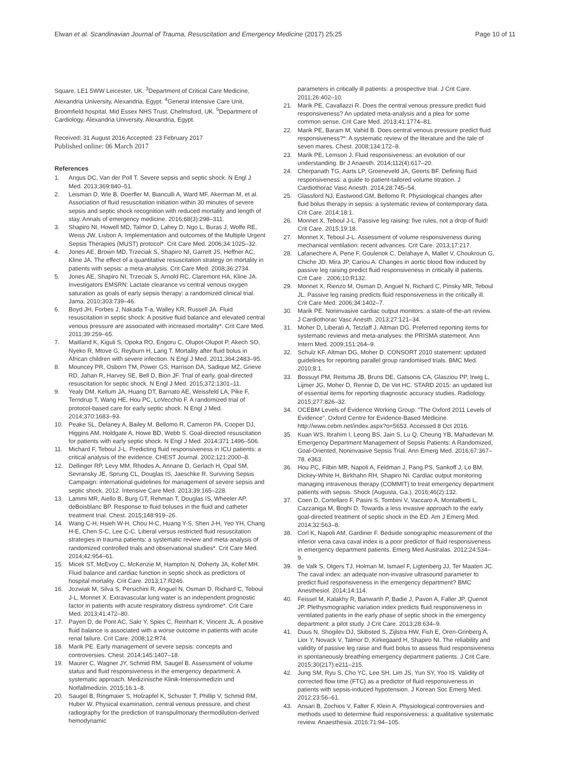Elwan et al. Scandinavian Journal of Trauma, Resuscitation and Emergency Medicine (2017) 25:25 Page 10 of 11
Square, LE1 5WW Leicester, UK. <sup>3</sup>Department of Critical Care Medicine, Alexandria University, Alexandria, Egypt. <sup>4</sup>General Intensive Care Unit, Broomfield hospital, Mid Essex NHS Trust, Chelmsford, UK. <sup>5</sup>Department of Cardiology, Alexandria University, Alexandria, Egypt.
Received: 31 August 2016 Accepted: 23 February 2017
Published online: 06 March 2017
References
1. Angus DC, Van der Poll T. Severe sepsis and septic shock. N Engl J Med. 2013;369:840–51.
2. Leisman D, Wie B, Doerfler M, Bianculli A, Ward MF, Akerman M, et al. Association of fluid resuscitation initiation within 30 minutes of severe sepsis and septic shock recognition with reduced mortality and length of stay. Annals of emergency medicine. 2016;68(3):298–311.
3. Shapiro NI, Howell MD, Talmor D, Lahey D, Ngo L, Buras J, Wolfe RE, Weiss JW, Lisbon A. Implementation and outcomes of the Multiple Urgent Sepsis Therapies (MUST) protocol*. Crit Care Med. 2006;34:1025–32.
4. Jones AE, Brown MD, Trzeciak S, Shapiro NI, Garrett JS, Heffner AC, Kline JA. The effect of a quantitative resuscitation strategy on mortality in patients with sepsis: a meta-analysis. Crit Care Med. 2008;36:2734.
5. Jones AE, Shapiro NI, Trzeciak S, Arnold RC, Claremont HA, Kline JA. Investigators EMSRN: Lactate clearance vs central venous oxygen saturation as goals of early sepsis therapy: a randomized clinical trial. Jama. 2010;303:739–46.
6. Boyd JH, Forbes J, Nakada T-a, Walley KR, Russell JA. Fluid resuscitation in septic shock: A positive fluid balance and elevated central venous pressure are associated with increased mortality*. Crit Care Med. 2011;39:259–65.
7. Maitland K, Kiguli S, Opoka RO, Engoru C, Olupot-Olupot P, Akech SO, Nyeko R, Mtove G, Reyburn H, Lang T. Mortality after fluid bolus in African children with severe infection. N Engl J Med. 2011;364:2483–95.
8. Mouncey PR, Osborn TM, Power GS, Harrison DA, Sadique MZ, Grieve RD, Jahan R, Harvey SE, Bell D, Bion JF. Trial of early, goal-directed resuscitation for septic shock. N Engl J Med. 2015;372:1301–11.
9. Yealy DM, Kellum JA, Huang DT, Barnato AE, Weissfeld LA, Pike F, Terndrup T, Wang HE, Hou PC, LoVecchio F. A randomized trial of protocol-based care for early septic shock. N Engl J Med. 2014;370:1683–93.
10. Peake SL, Delaney A, Bailey M, Bellomo R, Cameron PA, Cooper DJ, Higgins AM, Holdgate A, Howe BD, Webb S. Goal-directed resuscitation for patients with early septic shock. N Engl J Med. 2014;371:1496–506.
11. Michard F, Teboul J-L. Predicting fluid responsiveness in ICU patients: a critical analysis of the evidence. CHEST Journal. 2002;121:2000–8.
12. Dellinger RP, Levy MM, Rhodes A, Annane D, Gerlach H, Opal SM, Sevransky JE, Sprung CL, Douglas IS, Jaeschke R. Surviving Sepsis Campaign: international guidelines for management of severe sepsis and septic shock, 2012. Intensive Care Med. 2013;39:165–228.
13. Lammi MR, Aiello B, Burg GT, Rehman T, Douglas IS, Wheeler AP, deBoisblanc BP. Response to fluid boluses in the fluid and catheter treatment trial. Chest. 2015;148:919–26.
14. Wang C-H, Hsieh W-H, Chou H-C, Huang Y-S, Shen J-H, Yeo YH, Chang H-E, Chen S-C, Lee C-C. Liberal versus restricted fluid resuscitation strategies in trauma patients: a systematic review and meta-analysis of randomized controlled trials and observational studies*. Crit Care Med. 2014;42:954–61.
15. Micek ST, McEvoy C, McKenzie M, Hampton N, Doherty JA, Kollef MH. Fluid balance and cardiac function in septic shock as predictors of hospital mortality. Crit Care. 2013;17:R246.
16. Jozwiak M, Silva S, Persichini R, Anguel N, Osman D, Richard C, Teboul J-L, Monnet X. Extravascular lung water is an independent prognostic factor in patients with acute respiratory distress syndrome*. Crit Care Med. 2013;41:472–80.
17. Payen D, de Pont AC, Sakr Y, Spies C, Reinhart K, Vincent JL. A positive fluid balance is associated with a worse outcome in patients with acute renal failure. Crit Care. 2008;12:R74.
18. Marik PE. Early management of severe sepsis: concepts and controversies. Chest. 2014;145:1407–18.
19. Maurer C, Wagner JY, Schmid RM, Saugel B. Assessment of volume status and fluid responsiveness in the emergency department: A systematic approach. Medizinische Klinik-Intensivmedizin und Notfallmedizin. 2015;16:1–8.
20. Saugel B, Ringmaier S, Holzapfel K, Schuster T, Phillip V, Schmid RM, Huber W. Physical examination, central venous pressure, and chest radiography for the prediction of transpulmonary thermodilution-derived hemodynamic
parameters in critically ill patients: a prospective trial. J Crit Care. 2011;26:402–10.
21. Marik PE, Cavallazzi R. Does the central venous pressure predict fluid responsiveness? An updated meta-analysis and a plea for some common sense. Crit Care Med. 2013;41:1774–81.
22. Marik PE, Baram M, Vahid B. Does central venous pressure predict fluid responsiveness?*: A systematic review of the literature and the tale of seven mares. Chest. 2008;134:172–8.
23. Marik PE, Lemson J. Fluid responsiveness: an evolution of our understanding. Br J Anaesth. 2014;112(4):617–20.
24. Cherpanath TG, Aarts LP, Groeneveld JA, Geerts BF. Defining fluid responsiveness: a guide to patient-tailored volume titration. J Cardiothorac Vasc Anesth. 2014;28:745–54.
25. Glassford NJ, Eastwood GM, Bellomo R. Physiological changes after fluid bolus therapy in sepsis: a systematic review of contemporary data. Crit Care. 2014;18:1.
26. Monnet X, Teboul J-L. Passive leg raising: five rules, not a drop of fluid! Crit Care. 2015;19:18.
27. Monnet X, Teboul J-L. Assessment of volume responsiveness during mechanical ventilation: recent advances. Crit Care. 2013;17:217.
28. Lafanechere A, Pene F, Goulenok C, Delahaye A, Mallet V, Choukroun G, Chiche JD, Mira JP, Cariou A. Changes in aortic blood flow induced by passive leg raising predict fluid responsiveness in critically ill patients. Crit Care . 2006;10:R132.
29. Monnet X, Rienzo M, Osman D, Anguel N, Richard C, Pinsky MR, Teboul JL. Passive leg raising predicts fluid responsiveness in the critically ill. Crit Care Med. 2006;34:1402–7.
30. Marik PE. Noninvasive cardiac output monitors: a state-of the-art review. J Cardiothorac Vasc Anesth. 2013;27:121–34.
31. Moher D, Liberati A, Tetzlaff J, Altman DG. Preferred reporting items for systematic reviews and meta-analyses: the PRISMA statement. Ann Intern Med. 2009;151:264–9.
32. Schulz KF, Altman DG, Moher D. CONSORT 2010 statement: updated guidelines for reporting parallel group randomised trials. BMC Med. 2010;8:1.
33. Bossuyt PM, Reitsma JB, Bruns DE, Gatsonis CA, Glasziou PP, Irwig L, Lijmer JG, Moher D, Rennie D, De Vet HC. STARD 2015: an updated list of essential items for reporting diagnostic accuracy studies. Radiology. 2015;277:826–32.
34. OCEBM Levels of Evidence Working Group. "The Oxford 2011 Levels of Evidence". Oxford Centre for Evidence-Based Medicine. http://www.cebm.net/index.aspx?o=5653. Accessed 8 Oct 2016.
35. Kuan WS, Ibrahim I, Leong BS, Jain S, Lu Q, Cheung YB, Mahadevan M. Emergency Department Management of Sepsis Patients: A Randomized, Goal-Oriented, Noninvasive Sepsis Trial. Ann Emerg Med. 2016;67:367–78. e363.
36. Hou PC, Filbin MR, Napoli A, Feldman J, Pang PS, Sankoff J, Lo BM, Dickey-White H, Birkhahn RH, Shapiro NI. Cardiac output monitoring managing intravenous therapy (COMMIT) to treat emergency department patients with sepsis. Shock (Augusta, Ga.). 2016;46(2):132.
37. Coen D, Cortellaro F, Pasini S, Tombini V, Vaccaro A, Montalbetti L, Cazzaniga M, Boghi D. Towards a less invasive approach to the early goal-directed treatment of septic shock in the ED. Am J Emerg Med. 2014;32:563–8.
38. Corl K, Napoli AM, Gardiner F. Bedside sonographic measurement of the inferior vena cava caval index is a poor predictor of fluid responsiveness in emergency department patients. Emerg Med Australas. 2012;24:534–9.
39. de Valk S, Olgers TJ, Holman M, Ismael F, Ligtenberg JJ, Ter Maaten JC. The caval index: an adequate non-invasive ultrasound parameter to predict fluid responsiveness in the emergency department? BMC Anesthesiol. 2014;14:114.
40. Feissel M, Kalakhy R, Banwarth P, Badie J, Pavon A, Faller JP, Quenot JP. Plethysmographic variation index predicts fluid responsiveness in ventilated patients in the early phase of septic shock in the emergency department: a pilot study. J Crit Care. 2013;28:634–9.
41. Duus N, Shogilev DJ, Skibsted S, Zijlstra HW, Fish E, Oren-Grinberg A, Lior Y, Novack V, Talmor D, Kirkegaard H, Shapiro NI. The reliability and validity of passive leg raise and fluid bolus to assess fluid responsiveness in spontaneously breathing emergency department patients. J Crit Care. 2015;30(217):e211–215.
42. Jung SM, Ryu S, Cho YC, Lee SH, Lim JS, Yun SY, Yoo IS. Validity of corrected flow time (FTC) as a predictor of fluid responsiveness in patients with sepsis-induced hypotension. J Korean Soc Emerg Med. 2012;23:56–61.
43. Ansari B, Zochios V, Falter F, Klein A. Physiological controversies and methods used to determine fluid responsiveness: a qualitative systematic review. Anaesthesia. 2016;71:94–105.